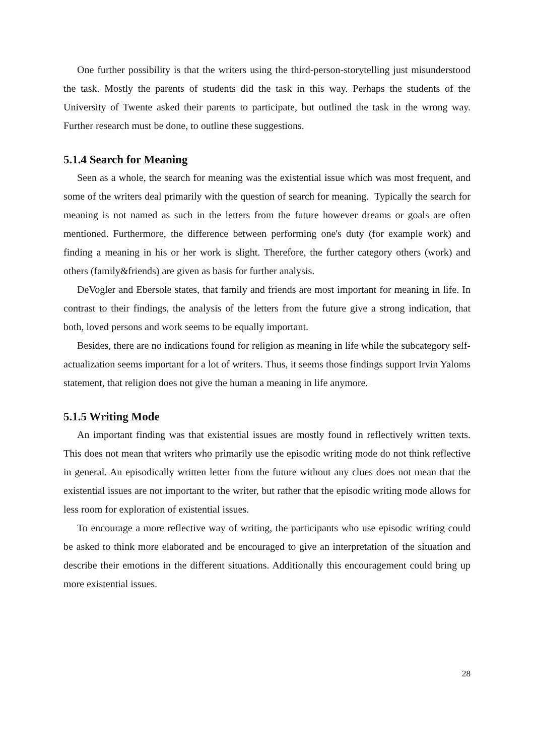One further possibility is that the writers using the third-person-storytelling just misunderstood the task. Mostly the parents of students did the task in this way. Perhaps the students of the University of Twente asked their parents to participate, but outlined the task in the wrong way. Further research must be done, to outline these suggestions.
5.1.4 Search for Meaning
Seen as a whole, the search for meaning was the existential issue which was most frequent, and some of the writers deal primarily with the question of search for meaning. Typically the search for meaning is not named as such in the letters from the future however dreams or goals are often mentioned. Furthermore, the difference between performing one's duty (for example work) and finding a meaning in his or her work is slight. Therefore, the further category others (work) and others (family&friends) are given as basis for further analysis.
DeVogler and Ebersole states, that family and friends are most important for meaning in life. In contrast to their findings, the analysis of the letters from the future give a strong indication, that both, loved persons and work seems to be equally important.
Besides, there are no indications found for religion as meaning in life while the subcategory self-actualization seems important for a lot of writers. Thus, it seems those findings support Irvin Yaloms statement, that religion does not give the human a meaning in life anymore.
5.1.5 Writing Mode
An important finding was that existential issues are mostly found in reflectively written texts. This does not mean that writers who primarily use the episodic writing mode do not think reflective in general. An episodically written letter from the future without any clues does not mean that the existential issues are not important to the writer, but rather that the episodic writing mode allows for less room for exploration of existential issues.
To encourage a more reflective way of writing, the participants who use episodic writing could be asked to think more elaborated and be encouraged to give an interpretation of the situation and describe their emotions in the different situations. Additionally this encouragement could bring up more existential issues.
28